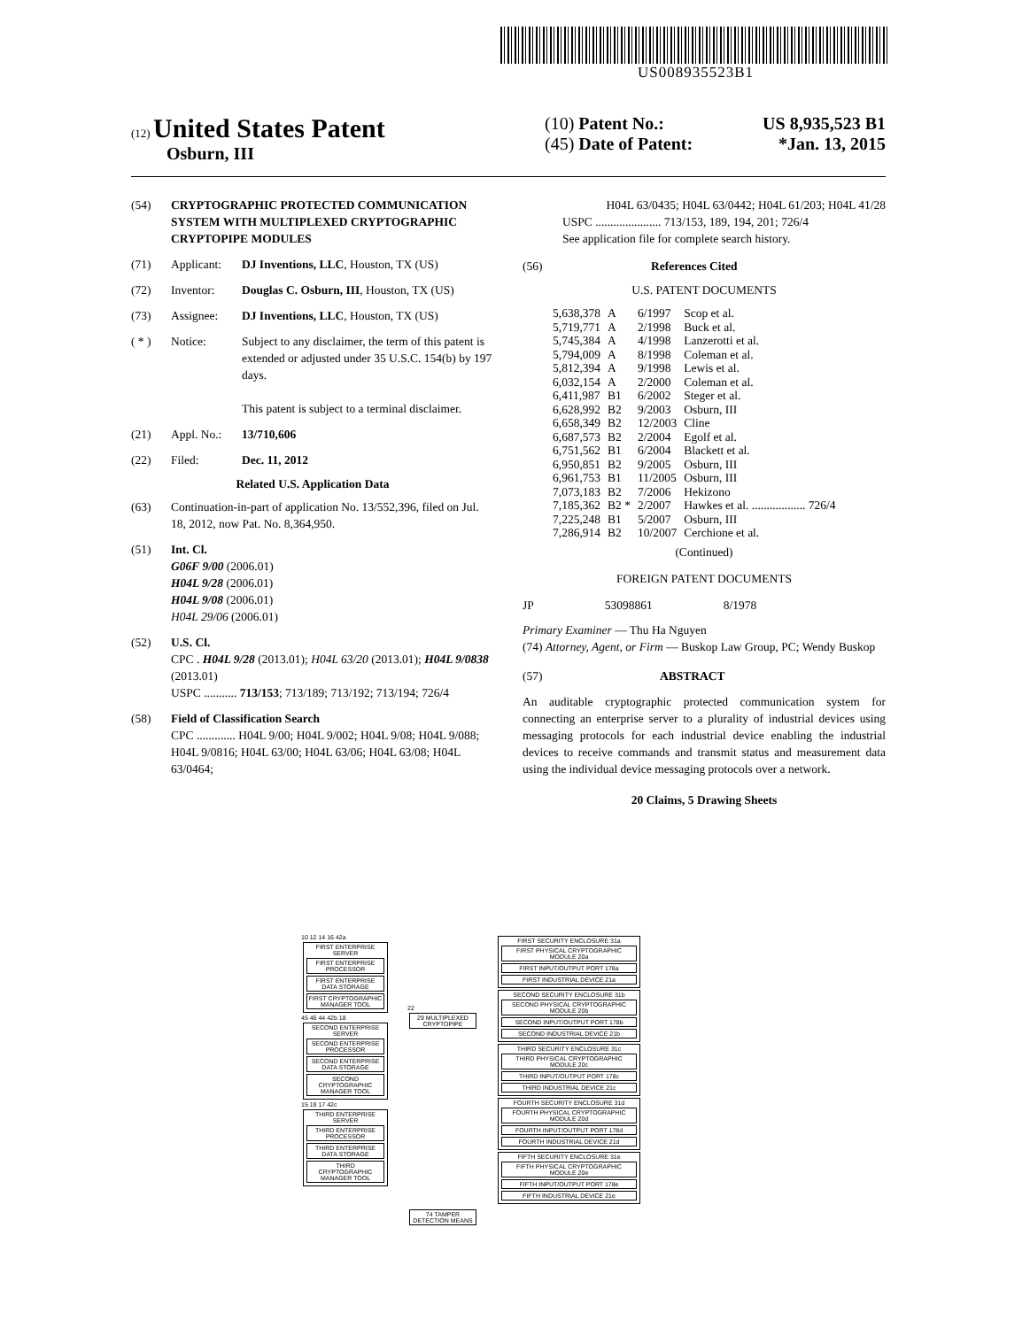US008935523B1
(12) United States Patent
Osburn, III
(10) Patent No.: US 8,935,523 B1
(45) Date of Patent: *Jan. 13, 2015
(54) CRYPTOGRAPHIC PROTECTED COMMUNICATION SYSTEM WITH MULTIPLEXED CRYPTOGRAPHIC CRYPTOPIPE MODULES
(71) Applicant: DJ Inventions, LLC, Houston, TX (US)
(72) Inventor: Douglas C. Osburn, III, Houston, TX (US)
(73) Assignee: DJ Inventions, LLC, Houston, TX (US)
( * ) Notice: Subject to any disclaimer, the term of this patent is extended or adjusted under 35 U.S.C. 154(b) by 197 days.
This patent is subject to a terminal disclaimer.
(21) Appl. No.: 13/710,606
(22) Filed: Dec. 11, 2012
Related U.S. Application Data
(63) Continuation-in-part of application No. 13/552,396, filed on Jul. 18, 2012, now Pat. No. 8,364,950.
(51) Int. Cl.
G06F 9/00 (2006.01)
H04L 9/28 (2006.01)
H04L 9/08 (2006.01)
H04L 29/06 (2006.01)
(52) U.S. Cl.
CPC . H04L 9/28 (2013.01); H04L 63/20 (2013.01); H04L 9/0838 (2013.01)
USPC ........... 713/153; 713/189; 713/192; 713/194; 726/4
(58) Field of Classification Search
CPC ............. H04L 9/00; H04L 9/002; H04L 9/08; H04L 9/088; H04L 9/0816; H04L 63/00; H04L 63/06; H04L 63/08; H04L 63/0464;
H04L 63/0435; H04L 63/0442; H04L 61/203; H04L 41/28
USPC ...................... 713/153, 189, 194, 201; 726/4
See application file for complete search history.
(56) References Cited
U.S. PATENT DOCUMENTS
| 5,638,378 | A | 6/1997 | Scop et al. |
| 5,719,771 | A | 2/1998 | Buck et al. |
| 5,745,384 | A | 4/1998 | Lanzerotti et al. |
| 5,794,009 | A | 8/1998 | Coleman et al. |
| 5,812,394 | A | 9/1998 | Lewis et al. |
| 6,032,154 | A | 2/2000 | Coleman et al. |
| 6,411,987 | B1 | 6/2002 | Steger et al. |
| 6,628,992 | B2 | 9/2003 | Osburn, III |
| 6,658,349 | B2 | 12/2003 | Cline |
| 6,687,573 | B2 | 2/2004 | Egolf et al. |
| 6,751,562 | B1 | 6/2004 | Blackett et al. |
| 6,950,851 | B2 | 9/2005 | Osburn, III |
| 6,961,753 | B1 | 11/2005 | Osburn, III |
| 7,073,183 | B2 | 7/2006 | Hekizono |
| 7,185,362 | B2 * | 2/2007 | Hawkes et al. .................. 726/4 |
| 7,225,248 | B1 | 5/2007 | Osburn, III |
| 7,286,914 | B2 | 10/2007 | Cerchione et al. |
(Continued)
FOREIGN PATENT DOCUMENTS
JP 53098861 8/1978
Primary Examiner — Thu Ha Nguyen
(74) Attorney, Agent, or Firm — Buskop Law Group, PC; Wendy Buskop
(57) ABSTRACT
An auditable cryptographic protected communication system for connecting an enterprise server to a plurality of industrial devices using messaging protocols for each industrial device enabling the industrial devices to receive commands and transmit status and measurement data using the individual device messaging protocols over a network.
20 Claims, 5 Drawing Sheets
10 12 14 16 42a
FIRST ENTERPRISE SERVER
FIRST ENTERPRISE PROCESSOR
FIRST ENTERPRISE DATA STORAGE
FIRST CRYPTOGRAPHIC MANAGER TOOL
45 46 44 42b 18
SECOND ENTERPRISE SERVER
SECOND ENTERPRISE PROCESSOR
SECOND ENTERPRISE DATA STORAGE
SECOND CRYPTOGRAPHIC MANAGER TOOL
15 19 17 42c
THIRD ENTERPRISE SERVER
THIRD ENTERPRISE PROCESSOR
THIRD ENTERPRISE DATA STORAGE
THIRD CRYPTOGRAPHIC MANAGER TOOL
22
29 MULTIPLEXED CRYPTOPIPE
74 TAMPER DETECTION MEANS
FIRST SECURITY ENCLOSURE 31a
FIRST PHYSICAL CRYPTOGRAPHIC MODULE 20a
FIRST INPUT/OUTPUT PORT 178a
FIRST INDUSTRIAL DEVICE 21a
SECOND SECURITY ENCLOSURE 31b
SECOND PHYSICAL CRYPTOGRAPHIC MODULE 20b
SECOND INPUT/OUTPUT PORT 178b
SECOND INDUSTRIAL DEVICE 21b
THIRD SECURITY ENCLOSURE 31c
THIRD PHYSICAL CRYPTOGRAPHIC MODULE 20c
THIRD INPUT/OUTPUT PORT 178c
THIRD INDUSTRIAL DEVICE 21c
FOURTH SECURITY ENCLOSURE 31d
FOURTH PHYSICAL CRYPTOGRAPHIC MODULE 20d
FOURTH INPUT/OUTPUT PORT 178d
FOURTH INDUSTRIAL DEVICE 21d
FIFTH SECURITY ENCLOSURE 31e
FIFTH PHYSICAL CRYPTOGRAPHIC MODULE 20e
FIFTH INPUT/OUTPUT PORT 178e
FIFTH INDUSTRIAL DEVICE 21e